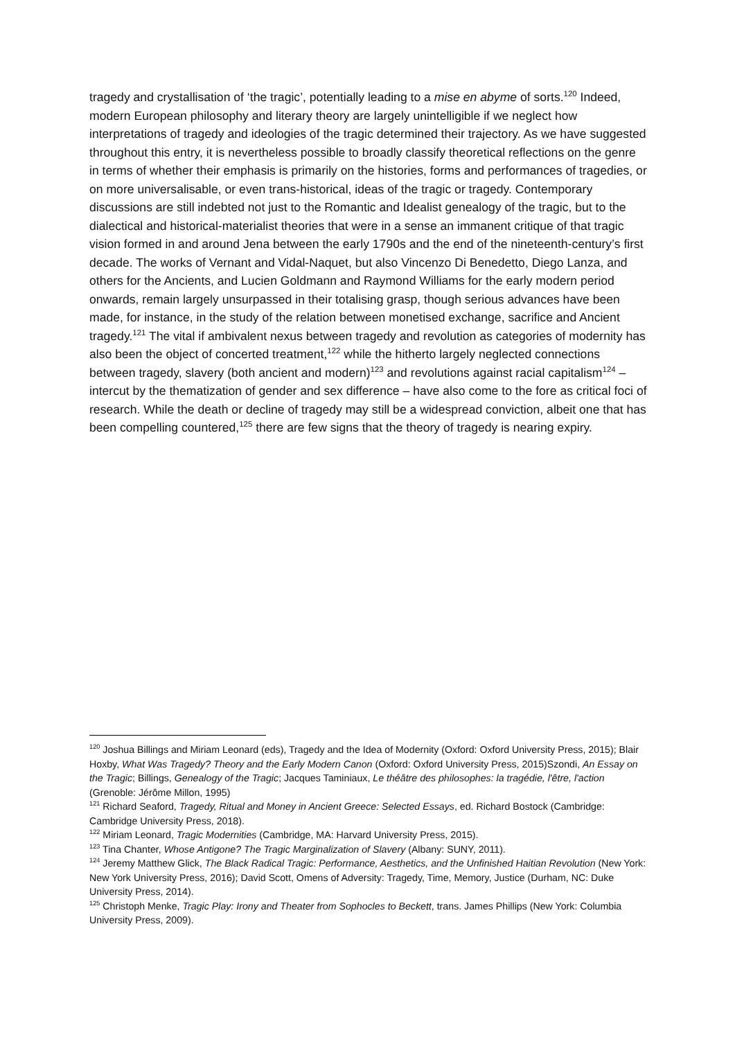tragedy and crystallisation of ‘the tragic’, potentially leading to a mise en abyme of sorts.<sup>120</sup> Indeed, modern European philosophy and literary theory are largely unintelligible if we neglect how interpretations of tragedy and ideologies of the tragic determined their trajectory. As we have suggested throughout this entry, it is nevertheless possible to broadly classify theoretical reflections on the genre in terms of whether their emphasis is primarily on the histories, forms and performances of tragedies, or on more universalisable, or even trans-historical, ideas of the tragic or tragedy. Contemporary discussions are still indebted not just to the Romantic and Idealist genealogy of the tragic, but to the dialectical and historical-materialist theories that were in a sense an immanent critique of that tragic vision formed in and around Jena between the early 1790s and the end of the nineteenth-century’s first decade. The works of Vernant and Vidal-Naquet, but also Vincenzo Di Benedetto, Diego Lanza, and others for the Ancients, and Lucien Goldmann and Raymond Williams for the early modern period onwards, remain largely unsurpassed in their totalising grasp, though serious advances have been made, for instance, in the study of the relation between monetised exchange, sacrifice and Ancient tragedy.<sup>121</sup> The vital if ambivalent nexus between tragedy and revolution as categories of modernity has also been the object of concerted treatment,<sup>122</sup> while the hitherto largely neglected connections between tragedy, slavery (both ancient and modern)<sup>123</sup> and revolutions against racial capitalism<sup>124</sup> – intercut by the thematization of gender and sex difference – have also come to the fore as critical foci of research. While the death or decline of tragedy may still be a widespread conviction, albeit one that has been compelling countered,<sup>125</sup> there are few signs that the theory of tragedy is nearing expiry.
<sup>120</sup> Joshua Billings and Miriam Leonard (eds), Tragedy and the Idea of Modernity (Oxford: Oxford University Press, 2015); Blair Hoxby, What Was Tragedy? Theory and the Early Modern Canon (Oxford: Oxford University Press, 2015)Szondi, An Essay on the Tragic; Billings, Genealogy of the Tragic; Jacques Taminiaux, Le théâtre des philosophes: la tragédie, l'être, l'action (Grenoble: Jérôme Millon, 1995)
<sup>121</sup> Richard Seaford, Tragedy, Ritual and Money in Ancient Greece: Selected Essays, ed. Richard Bostock (Cambridge: Cambridge University Press, 2018).
<sup>122</sup> Miriam Leonard, Tragic Modernities (Cambridge, MA: Harvard University Press, 2015).
<sup>123</sup> Tina Chanter, Whose Antigone? The Tragic Marginalization of Slavery (Albany: SUNY, 2011).
<sup>124</sup> Jeremy Matthew Glick, The Black Radical Tragic: Performance, Aesthetics, and the Unfinished Haitian Revolution (New York: New York University Press, 2016); David Scott, Omens of Adversity: Tragedy, Time, Memory, Justice (Durham, NC: Duke University Press, 2014).
<sup>125</sup> Christoph Menke, Tragic Play: Irony and Theater from Sophocles to Beckett, trans. James Phillips (New York: Columbia University Press, 2009).